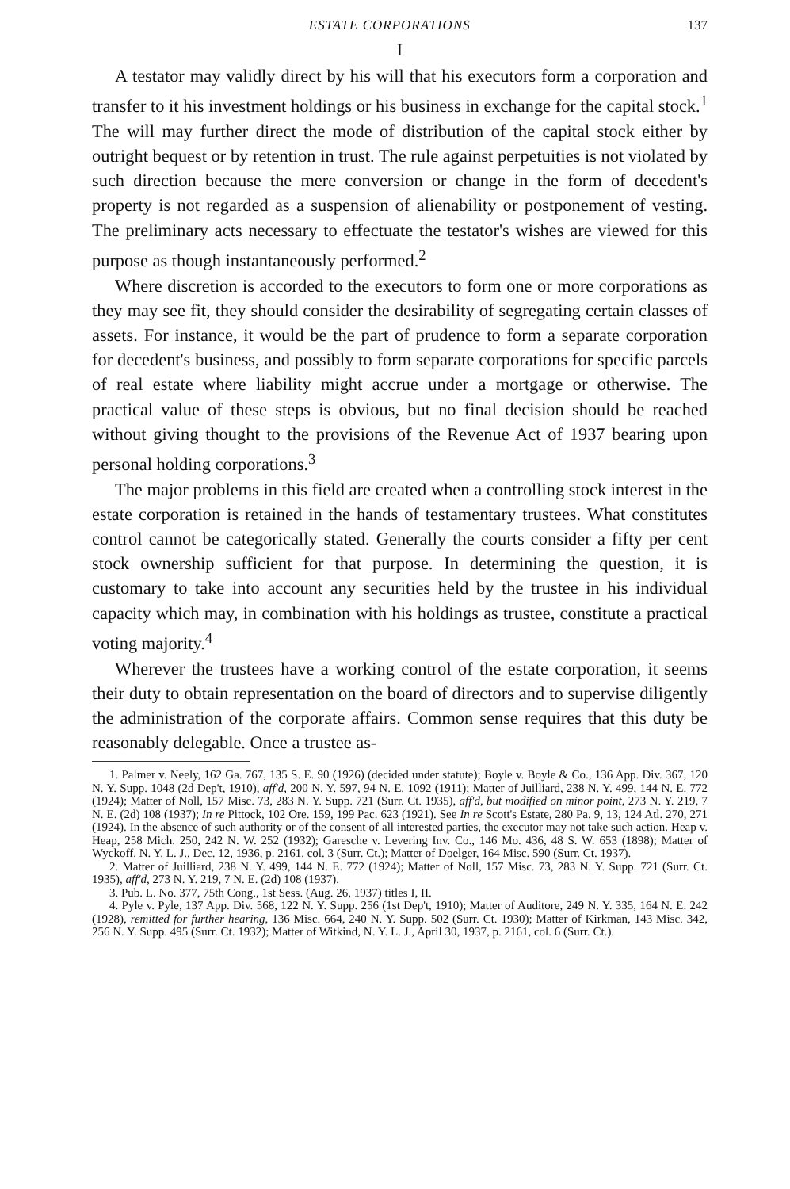ESTATE CORPORATIONS 137
I
A testator may validly direct by his will that his executors form a corporation and transfer to it his investment holdings or his business in exchange for the capital stock.<sup>1</sup> The will may further direct the mode of distribution of the capital stock either by outright bequest or by retention in trust. The rule against perpetuities is not violated by such direction because the mere conversion or change in the form of decedent's property is not regarded as a suspension of alienability or postponement of vesting. The preliminary acts necessary to effectuate the testator's wishes are viewed for this purpose as though instantaneously performed.<sup>2</sup>
Where discretion is accorded to the executors to form one or more corporations as they may see fit, they should consider the desirability of segregating certain classes of assets. For instance, it would be the part of prudence to form a separate corporation for decedent's business, and possibly to form separate corporations for specific parcels of real estate where liability might accrue under a mortgage or otherwise. The practical value of these steps is obvious, but no final decision should be reached without giving thought to the provisions of the Revenue Act of 1937 bearing upon personal holding corporations.<sup>3</sup>
The major problems in this field are created when a controlling stock interest in the estate corporation is retained in the hands of testamentary trustees. What constitutes control cannot be categorically stated. Generally the courts consider a fifty per cent stock ownership sufficient for that purpose. In determining the question, it is customary to take into account any securities held by the trustee in his individual capacity which may, in combination with his holdings as trustee, constitute a practical voting majority.<sup>4</sup>
Wherever the trustees have a working control of the estate corporation, it seems their duty to obtain representation on the board of directors and to supervise diligently the administration of the corporate affairs. Common sense requires that this duty be reasonably delegable. Once a trustee as-
1. Palmer v. Neely, 162 Ga. 767, 135 S. E. 90 (1926) (decided under statute); Boyle v. Boyle & Co., 136 App. Div. 367, 120 N. Y. Supp. 1048 (2d Dep't, 1910), aff'd, 200 N. Y. 597, 94 N. E. 1092 (1911); Matter of Juilliard, 238 N. Y. 499, 144 N. E. 772 (1924); Matter of Noll, 157 Misc. 73, 283 N. Y. Supp. 721 (Surr. Ct. 1935), aff'd, but modified on minor point, 273 N. Y. 219, 7 N. E. (2d) 108 (1937); In re Pittock, 102 Ore. 159, 199 Pac. 623 (1921). See In re Scott's Estate, 280 Pa. 9, 13, 124 Atl. 270, 271 (1924). In the absence of such authority or of the consent of all interested parties, the executor may not take such action. Heap v. Heap, 258 Mich. 250, 242 N. W. 252 (1932); Garesche v. Levering Inv. Co., 146 Mo. 436, 48 S. W. 653 (1898); Matter of Wyckoff, N. Y. L. J., Dec. 12, 1936, p. 2161, col. 3 (Surr. Ct.); Matter of Doelger, 164 Misc. 590 (Surr. Ct. 1937).
2. Matter of Juilliard, 238 N. Y. 499, 144 N. E. 772 (1924); Matter of Noll, 157 Misc. 73, 283 N. Y. Supp. 721 (Surr. Ct. 1935), aff'd, 273 N. Y. 219, 7 N. E. (2d) 108 (1937).
3. Pub. L. No. 377, 75th Cong., 1st Sess. (Aug. 26, 1937) titles I, II.
4. Pyle v. Pyle, 137 App. Div. 568, 122 N. Y. Supp. 256 (1st Dep't, 1910); Matter of Auditore, 249 N. Y. 335, 164 N. E. 242 (1928), remitted for further hearing, 136 Misc. 664, 240 N. Y. Supp. 502 (Surr. Ct. 1930); Matter of Kirkman, 143 Misc. 342, 256 N. Y. Supp. 495 (Surr. Ct. 1932); Matter of Witkind, N. Y. L. J., April 30, 1937, p. 2161, col. 6 (Surr. Ct.).